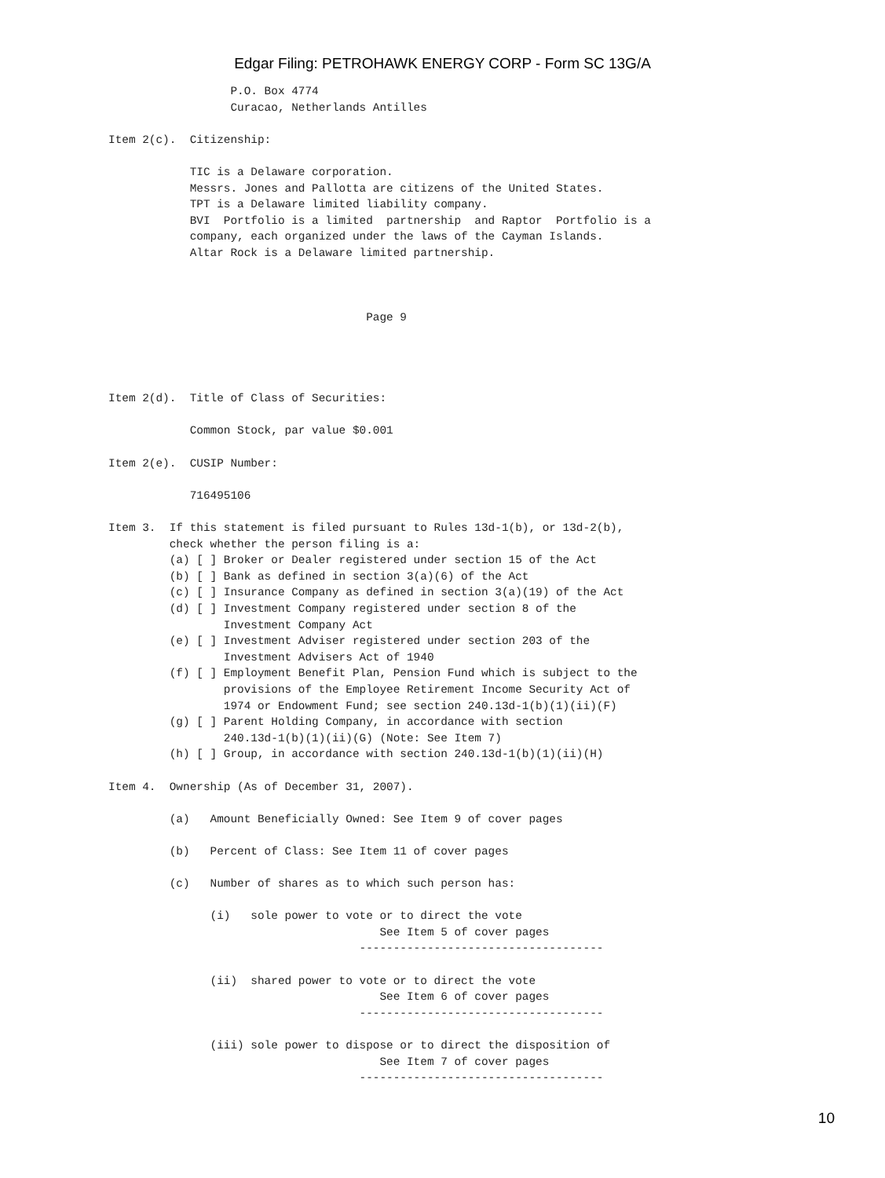Edgar Filing: PETROHAWK ENERGY CORP - Form SC 13G/A
                  P.O. Box 4774
                  Curacao, Netherlands Antilles

Item 2(c).  Citizenship:

            TIC is a Delaware corporation.
            Messrs. Jones and Pallotta are citizens of the United States.
            TPT is a Delaware limited liability company.
            BVI  Portfolio is a limited  partnership  and Raptor  Portfolio is a
            company, each organized under the laws of the Cayman Islands.
            Altar Rock is a Delaware limited partnership.



                                      Page 9




Item 2(d).  Title of Class of Securities:

            Common Stock, par value $0.001

Item 2(e).  CUSIP Number:

            716495106

Item 3.  If this statement is filed pursuant to Rules 13d-1(b), or 13d-2(b),
         check whether the person filing is a:
         (a) [ ] Broker or Dealer registered under section 15 of the Act
         (b) [ ] Bank as defined in section 3(a)(6) of the Act
         (c) [ ] Insurance Company as defined in section 3(a)(19) of the Act
         (d) [ ] Investment Company registered under section 8 of the
                 Investment Company Act
         (e) [ ] Investment Adviser registered under section 203 of the
                 Investment Advisers Act of 1940
         (f) [ ] Employment Benefit Plan, Pension Fund which is subject to the
                 provisions of the Employee Retirement Income Security Act of
                 1974 or Endowment Fund; see section 240.13d-1(b)(1)(ii)(F)
         (g) [ ] Parent Holding Company, in accordance with section
                 240.13d-1(b)(1)(ii)(G) (Note: See Item 7)
         (h) [ ] Group, in accordance with section 240.13d-1(b)(1)(ii)(H)

Item 4.  Ownership (As of December 31, 2007).

         (a)   Amount Beneficially Owned: See Item 9 of cover pages

         (b)   Percent of Class: See Item 11 of cover pages

         (c)   Number of shares as to which such person has:

               (i)   sole power to vote or to direct the vote
                                        See Item 5 of cover pages
                                     ------------------------------------

               (ii)  shared power to vote or to direct the vote
                                        See Item 6 of cover pages
                                     ------------------------------------

               (iii) sole power to dispose or to direct the disposition of
                                        See Item 7 of cover pages
                                     ------------------------------------
10